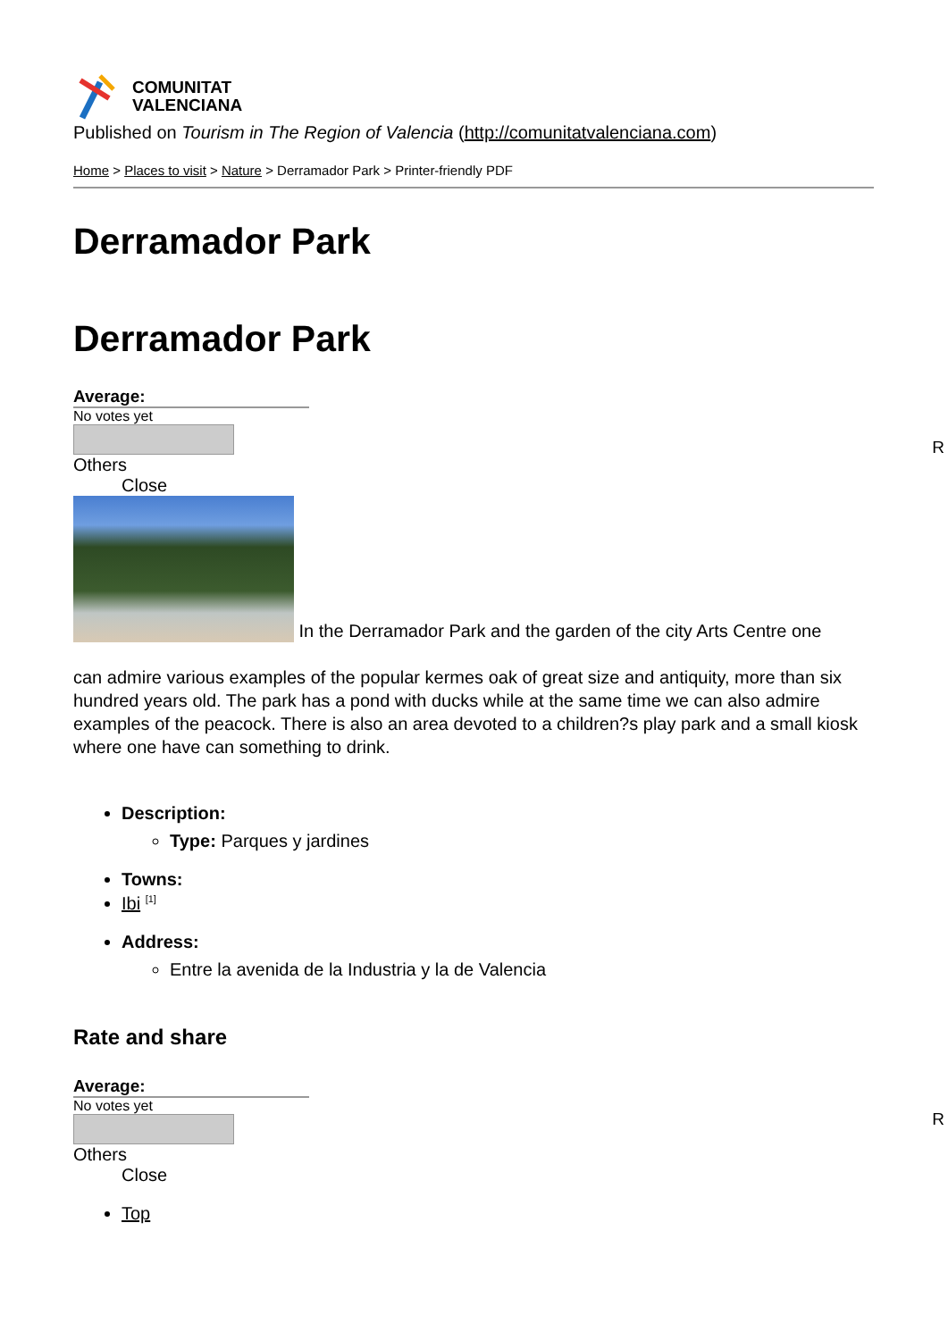COMUNITAT
VALENCIANA
Published on Tourism in The Region of Valencia (http://comunitatvalenciana.com)
Home > Places to visit > Nature > Derramador Park > Printer-friendly PDF
Derramador Park
Derramador Park
Average:
No votes yet
R
Others
Close
In the Derramador Park and the garden of the city Arts Centre one
can admire various examples of the popular kermes oak of great size and antiquity, more than six hundred years old. The park has a pond with ducks while at the same time we can also admire examples of the peacock. There is also an area devoted to a children?s play park and a small kiosk where one have can something to drink.
Description:
Type: Parques y jardines
Towns:
Ibi <sup>[1]</sup>
Address:
Entre la avenida de la Industria y la de Valencia
Rate and share
Average:
No votes yet
R
Others
Close
Top